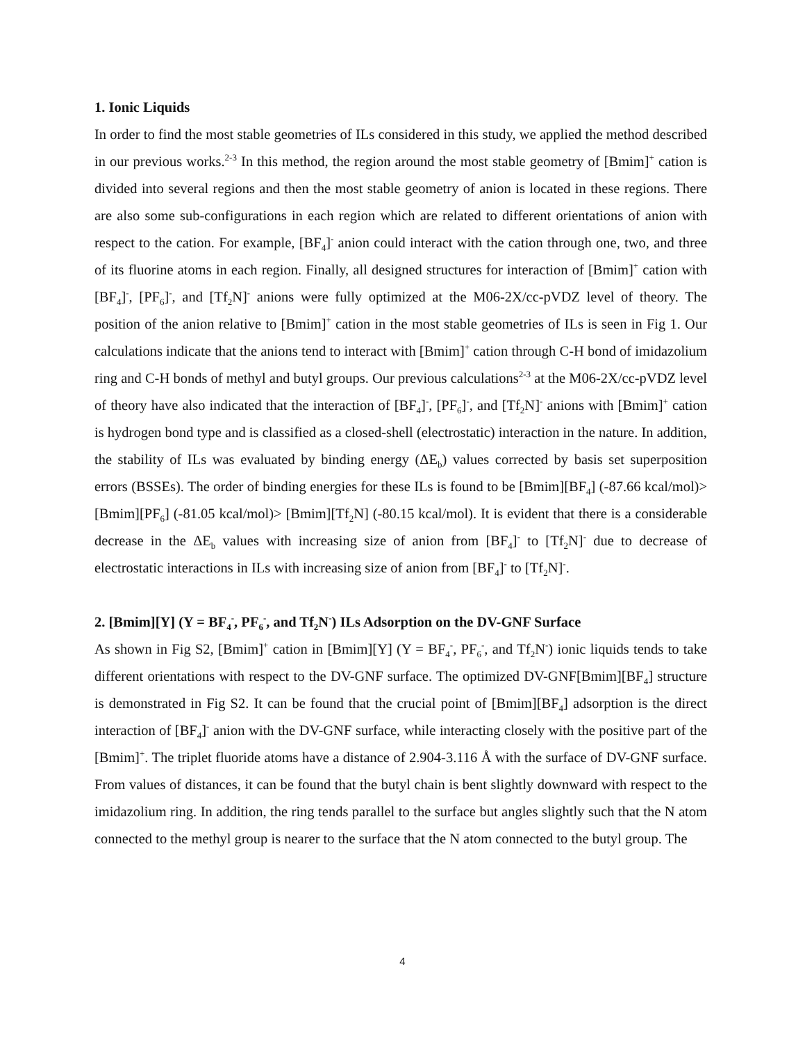1. Ionic Liquids
In order to find the most stable geometries of ILs considered in this study, we applied the method described in our previous works.<sup>2-3</sup> In this method, the region around the most stable geometry of [Bmim]<sup>+</sup> cation is divided into several regions and then the most stable geometry of anion is located in these regions. There are also some sub-configurations in each region which are related to different orientations of anion with respect to the cation. For example, [BF<sub>4</sub>]<sup>-</sup> anion could interact with the cation through one, two, and three of its fluorine atoms in each region. Finally, all designed structures for interaction of [Bmim]<sup>+</sup> cation with [BF<sub>4</sub>]<sup>-</sup>, [PF<sub>6</sub>]<sup>-</sup>, and [Tf<sub>2</sub>N]<sup>-</sup> anions were fully optimized at the M06-2X/cc-pVDZ level of theory. The position of the anion relative to [Bmim]<sup>+</sup> cation in the most stable geometries of ILs is seen in Fig 1. Our calculations indicate that the anions tend to interact with [Bmim]<sup>+</sup> cation through C-H bond of imidazolium ring and C-H bonds of methyl and butyl groups. Our previous calculations<sup>2-3</sup> at the M06-2X/cc-pVDZ level of theory have also indicated that the interaction of [BF<sub>4</sub>]<sup>-</sup>, [PF<sub>6</sub>]<sup>-</sup>, and [Tf<sub>2</sub>N]<sup>-</sup> anions with [Bmim]<sup>+</sup> cation is hydrogen bond type and is classified as a closed-shell (electrostatic) interaction in the nature. In addition, the stability of ILs was evaluated by binding energy (ΔE<sub>b</sub>) values corrected by basis set superposition errors (BSSEs). The order of binding energies for these ILs is found to be [Bmim][BF<sub>4</sub>] (-87.66 kcal/mol)> [Bmim][PF<sub>6</sub>] (-81.05 kcal/mol)> [Bmim][Tf<sub>2</sub>N] (-80.15 kcal/mol). It is evident that there is a considerable decrease in the ΔE<sub>b</sub> values with increasing size of anion from [BF<sub>4</sub>]<sup>-</sup> to [Tf<sub>2</sub>N]<sup>-</sup> due to decrease of electrostatic interactions in ILs with increasing size of anion from [BF<sub>4</sub>]<sup>-</sup> to [Tf<sub>2</sub>N]<sup>-</sup>.
2. [Bmim][Y] (Y = BF<sub>4</sub><sup>-</sup>, PF<sub>6</sub><sup>-</sup>, and Tf<sub>2</sub>N<sup>-</sup>) ILs Adsorption on the DV-GNF Surface
As shown in Fig S2, [Bmim]<sup>+</sup> cation in [Bmim][Y] (Y = BF<sub>4</sub><sup>-</sup>, PF<sub>6</sub><sup>-</sup>, and Tf<sub>2</sub>N<sup>-</sup>) ionic liquids tends to take different orientations with respect to the DV-GNF surface. The optimized DV-GNF[Bmim][BF<sub>4</sub>] structure is demonstrated in Fig S2. It can be found that the crucial point of [Bmim][BF<sub>4</sub>] adsorption is the direct interaction of [BF<sub>4</sub>]<sup>-</sup> anion with the DV-GNF surface, while interacting closely with the positive part of the [Bmim]<sup>+</sup>. The triplet fluoride atoms have a distance of 2.904-3.116 Å with the surface of DV-GNF surface. From values of distances, it can be found that the butyl chain is bent slightly downward with respect to the imidazolium ring. In addition, the ring tends parallel to the surface but angles slightly such that the N atom connected to the methyl group is nearer to the surface that the N atom connected to the butyl group. The
4